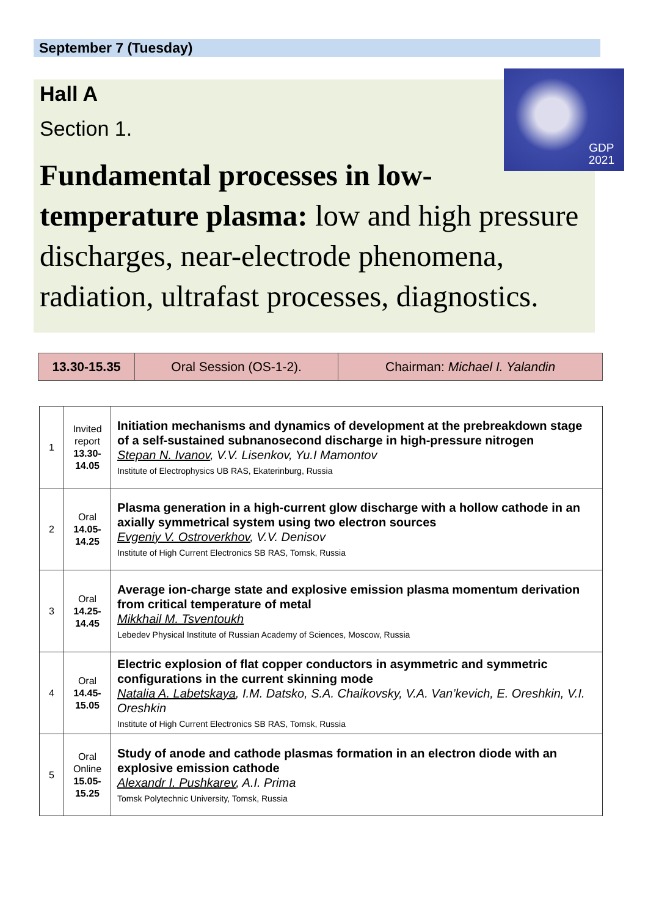September 7 (Tuesday)
Hall A
Section 1.
Fundamental processes in low-
temperature plasma: low and high pressure discharges, near-electrode phenomena, radiation, ultrafast processes, diagnostics.
GDP
2021
| 13.30-15.35 | Oral Session (OS-1-2). | Chairman: Michael I. Yalandin |
| 1 | Invited report 13.30- 14.05 | Initiation mechanisms and dynamics of development at the prebreakdown stage of a self-sustained subnanosecond discharge in high-pressure nitrogen Stepan N. Ivanov , V.V. Lisenkov, Yu.I Mamontov Institute of Electrophysics UB RAS, Ekaterinburg, Russia |
| 2 | Oral 14.05- 14.25 | Plasma generation in a high-current glow discharge with a hollow cathode in an axially symmetrical system using two electron sources Evgeniy V. Ostroverkhov , V.V. Denisov Institute of High Current Electronics SB RAS, Tomsk, Russia |
| 3 | Oral 14.25- 14.45 | Average ion-charge state and explosive emission plasma momentum derivation from critical temperature of metal Mikkhail M. Tsventoukh Lebedev Physical Institute of Russian Academy of Sciences, Moscow, Russia |
| 4 | Oral 14.45- 15.05 | Electric explosion of flat copper conductors in asymmetric and symmetric configurations in the current skinning mode Natalia A. Labetskaya , I.M. Datsko, S.A. Chaikovsky, V.A. Van’kevich, E. Oreshkin, V.I. Oreshkin Institute of High Current Electronics SB RAS, Tomsk, Russia |
| 5 | Oral Online 15.05- 15.25 | Study of anode and cathode plasmas formation in an electron diode with an explosive emission cathode Alexandr I. Pushkarev , A.I. Prima Tomsk Polytechnic University, Tomsk, Russia |